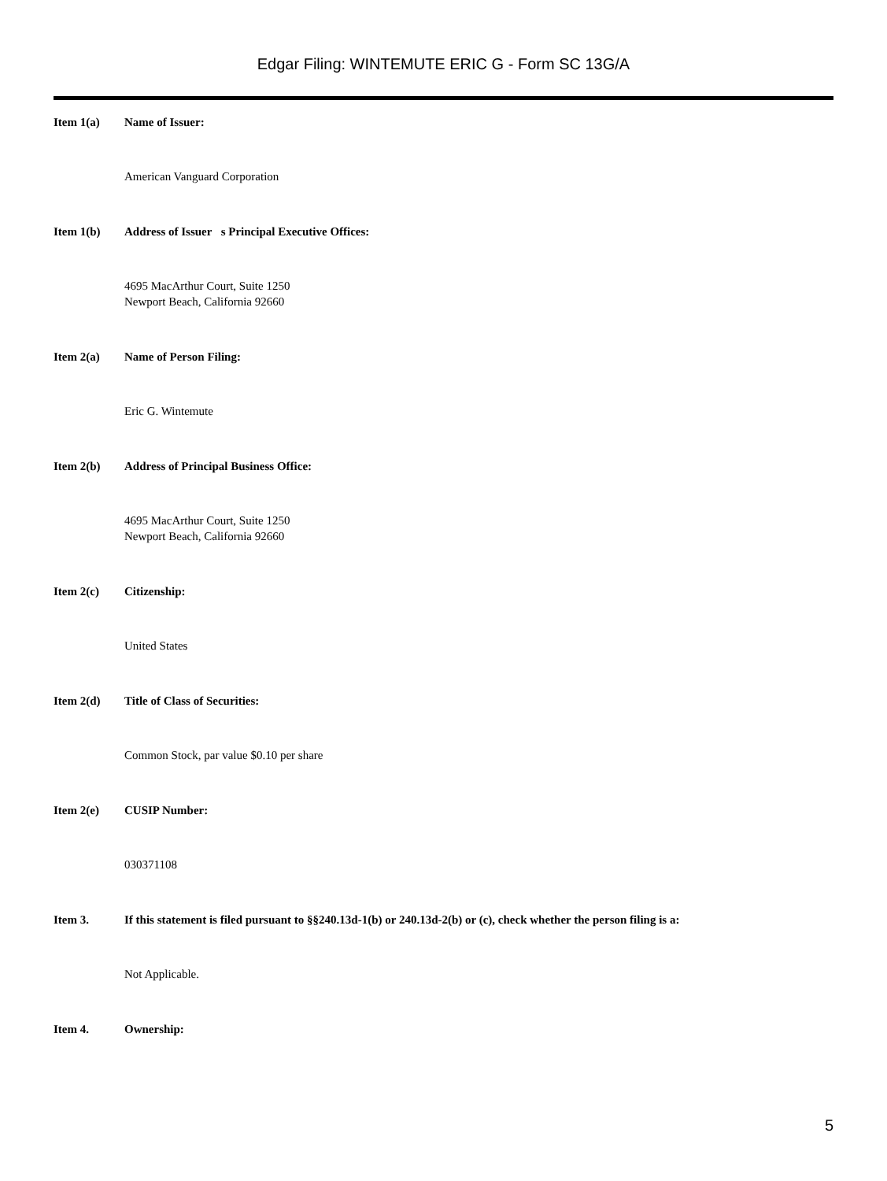Edgar Filing: WINTEMUTE ERIC G - Form SC 13G/A
Item 1(a) Name of Issuer:
American Vanguard Corporation
Item 1(b) Address of Issuer s Principal Executive Offices:
4695 MacArthur Court, Suite 1250
Newport Beach, California 92660
Item 2(a) Name of Person Filing:
Eric G. Wintemute
Item 2(b) Address of Principal Business Office:
4695 MacArthur Court, Suite 1250
Newport Beach, California 92660
Item 2(c) Citizenship:
United States
Item 2(d) Title of Class of Securities:
Common Stock, par value $0.10 per share
Item 2(e) CUSIP Number:
030371108
Item 3. If this statement is filed pursuant to §§240.13d-1(b) or 240.13d-2(b) or (c), check whether the person filing is a:
Not Applicable.
Item 4. Ownership:
5